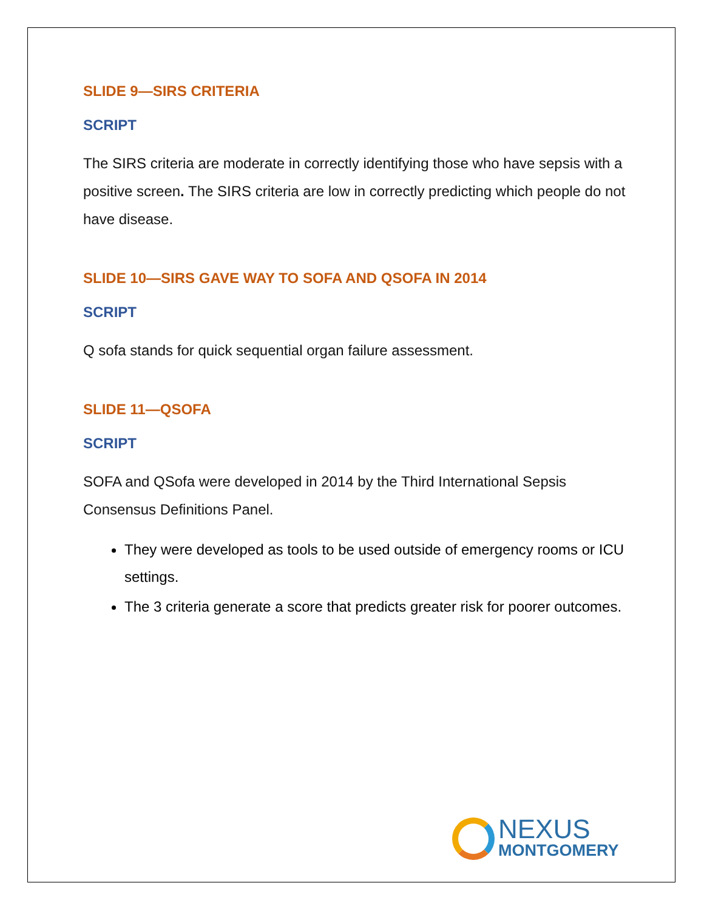SLIDE 9—SIRS CRITERIA
SCRIPT
The SIRS criteria are moderate in correctly identifying those who have sepsis with a positive screen. The SIRS criteria are low in correctly predicting which people do not have disease.
SLIDE 10—SIRS GAVE WAY TO SOFA AND QSOFA IN 2014
SCRIPT
Q sofa stands for quick sequential organ failure assessment.
SLIDE 11—QSOFA
SCRIPT
SOFA and QSofa were developed in 2014 by the Third International Sepsis Consensus Definitions Panel.
They were developed as tools to be used outside of emergency rooms or ICU settings.
The 3 criteria generate a score that predicts greater risk for poorer outcomes.
NEXUS
MONTGOMERY